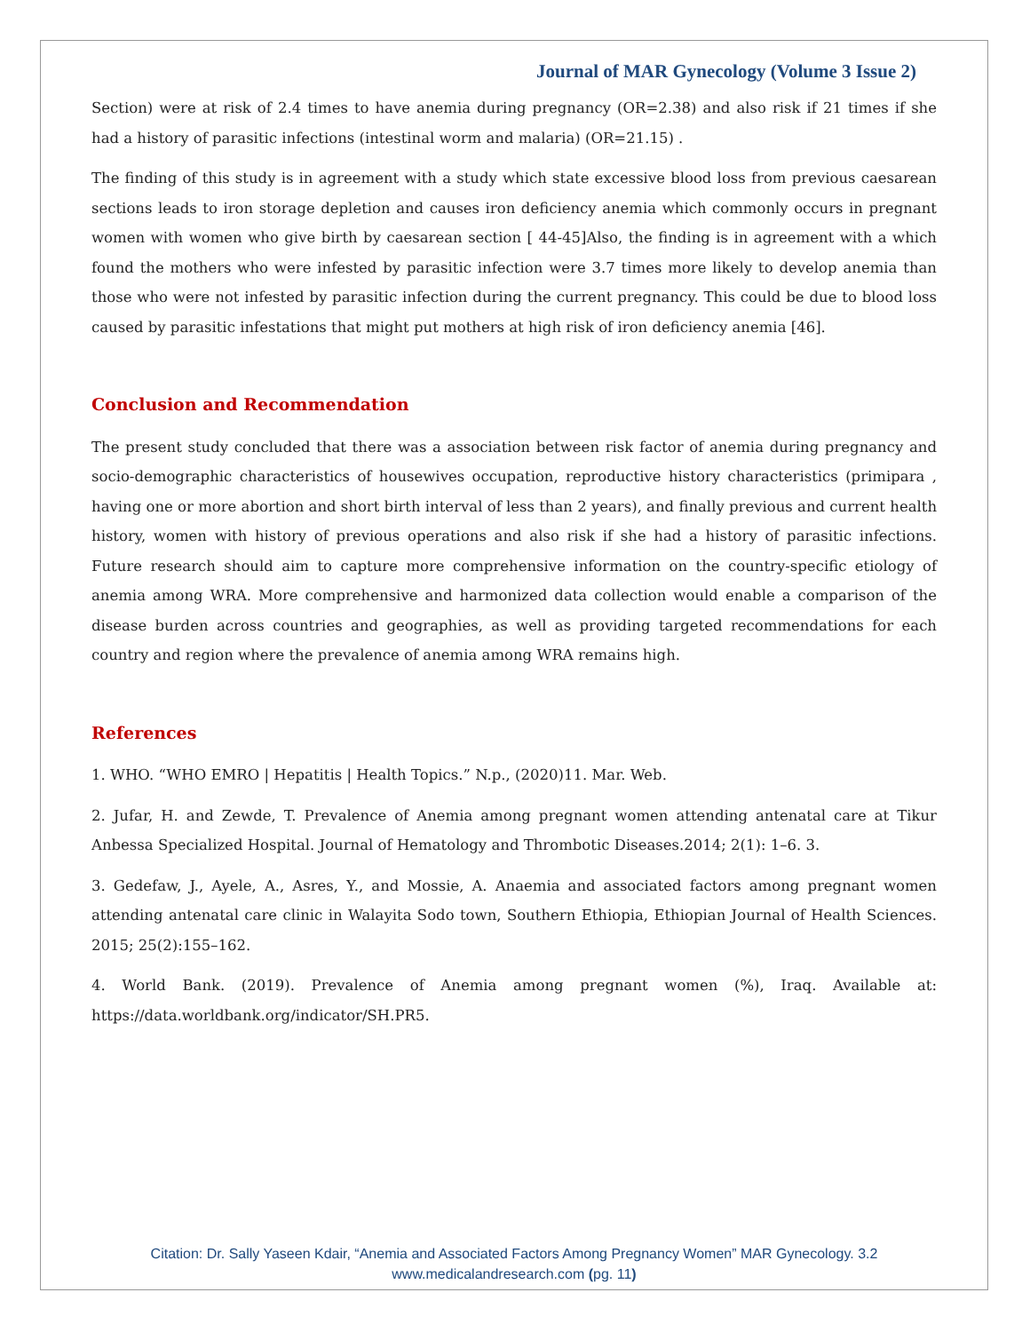Journal of MAR Gynecology (Volume 3 Issue 2)
Section) were at risk of 2.4 times to have anemia during pregnancy (OR=2.38) and also risk if 21 times if she had a history of parasitic infections (intestinal worm and malaria) (OR=21.15) .
The finding of this study is in agreement with a study which state excessive blood loss from previous caesarean sections leads to iron storage depletion and causes iron deficiency anemia which commonly occurs in pregnant women with women who give birth by caesarean section [ 44-45]Also, the finding is in agreement with a which found the mothers who were infested by parasitic infection were 3.7 times more likely to develop anemia than those who were not infested by parasitic infection during the current pregnancy. This could be due to blood loss caused by parasitic infestations that might put mothers at high risk of iron deficiency anemia [46].
Conclusion and Recommendation
The present study concluded that there was a association between risk factor of anemia during pregnancy and socio-demographic characteristics of housewives occupation, reproductive history characteristics (primipara , having one or more abortion and short birth interval of less than 2 years), and finally previous and current health history, women with history of previous operations and also risk if she had a history of parasitic infections. Future research should aim to capture more comprehensive information on the country-specific etiology of anemia among WRA. More comprehensive and harmonized data collection would enable a comparison of the disease burden across countries and geographies, as well as providing targeted recommendations for each country and region where the prevalence of anemia among WRA remains high.
References
1. WHO. “WHO EMRO | Hepatitis | Health Topics.” N.p., (2020)11. Mar. Web.
2. Jufar, H. and Zewde, T. Prevalence of Anemia among pregnant women attending antenatal care at Tikur Anbessa Specialized Hospital. Journal of Hematology and Thrombotic Diseases.2014; 2(1): 1–6. 3.
3. Gedefaw, J., Ayele, A., Asres, Y., and Mossie, A. Anaemia and associated factors among pregnant women attending antenatal care clinic in Walayita Sodo town, Southern Ethiopia, Ethiopian Journal of Health Sciences. 2015; 25(2):155–162.
4. World Bank. (2019). Prevalence of Anemia among pregnant women (%), Iraq. Available at: https://data.worldbank.org/indicator/SH.PR5.
Citation: Dr. Sally Yaseen Kdair, “Anemia and Associated Factors Among Pregnancy Women” MAR Gynecology. 3.2
www.medicalandresearch.com (pg. 11)